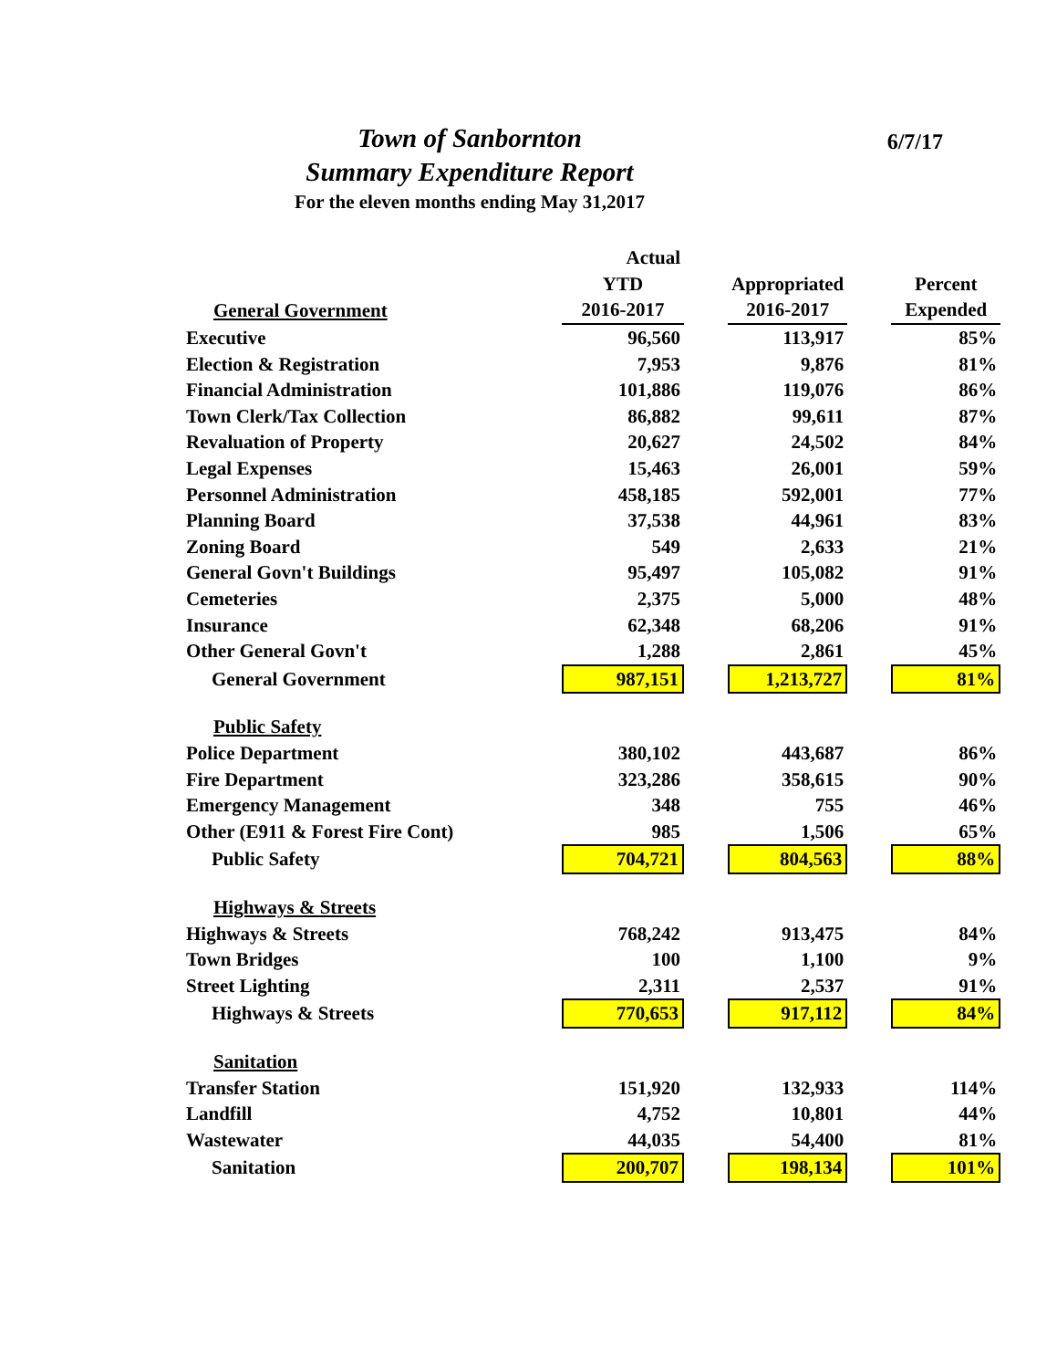Town of Sanbornton
Summary Expenditure Report
For the eleven months ending May 31,2017
6/7/17
| | Actual | | | | |
| --- | --- | --- | --- | --- | --- |
| | YTD | | Appropriated | | Percent |
| General Government | 2016-2017 | | 2016-2017 | | Expended |
| Executive | 96,560 | | 113,917 | | 85% |
| Election & Registration | 7,953 | | 9,876 | | 81% |
| Financial Administration | 101,886 | | 119,076 | | 86% |
| Town Clerk/Tax Collection | 86,882 | | 99,611 | | 87% |
| Revaluation of Property | 20,627 | | 24,502 | | 84% |
| Legal Expenses | 15,463 | | 26,001 | | 59% |
| Personnel Administration | 458,185 | | 592,001 | | 77% |
| Planning Board | 37,538 | | 44,961 | | 83% |
| Zoning Board | 549 | | 2,633 | | 21% |
| General Govn't Buildings | 95,497 | | 105,082 | | 91% |
| Cemeteries | 2,375 | | 5,000 | | 48% |
| Insurance | 62,348 | | 68,206 | | 91% |
| Other General Govn't | 1,288 | | 2,861 | | 45% |
| General Government | 987,151 | | 1,213,727 | | 81% |
| Public Safety | | | | | |
| Police Department | 380,102 | | 443,687 | | 86% |
| Fire Department | 323,286 | | 358,615 | | 90% |
| Emergency Management | 348 | | 755 | | 46% |
| Other (E911 & Forest Fire Cont) | 985 | | 1,506 | | 65% |
| Public Safety | 704,721 | | 804,563 | | 88% |
| Highways & Streets | | | | | |
| Highways & Streets | 768,242 | | 913,475 | | 84% |
| Town Bridges | 100 | | 1,100 | | 9% |
| Street Lighting | 2,311 | | 2,537 | | 91% |
| Highways & Streets | 770,653 | | 917,112 | | 84% |
| Sanitation | | | | | |
| Transfer Station | 151,920 | | 132,933 | | 114% |
| Landfill | 4,752 | | 10,801 | | 44% |
| Wastewater | 44,035 | | 54,400 | | 81% |
| Sanitation | 200,707 | | 198,134 | | 101% |